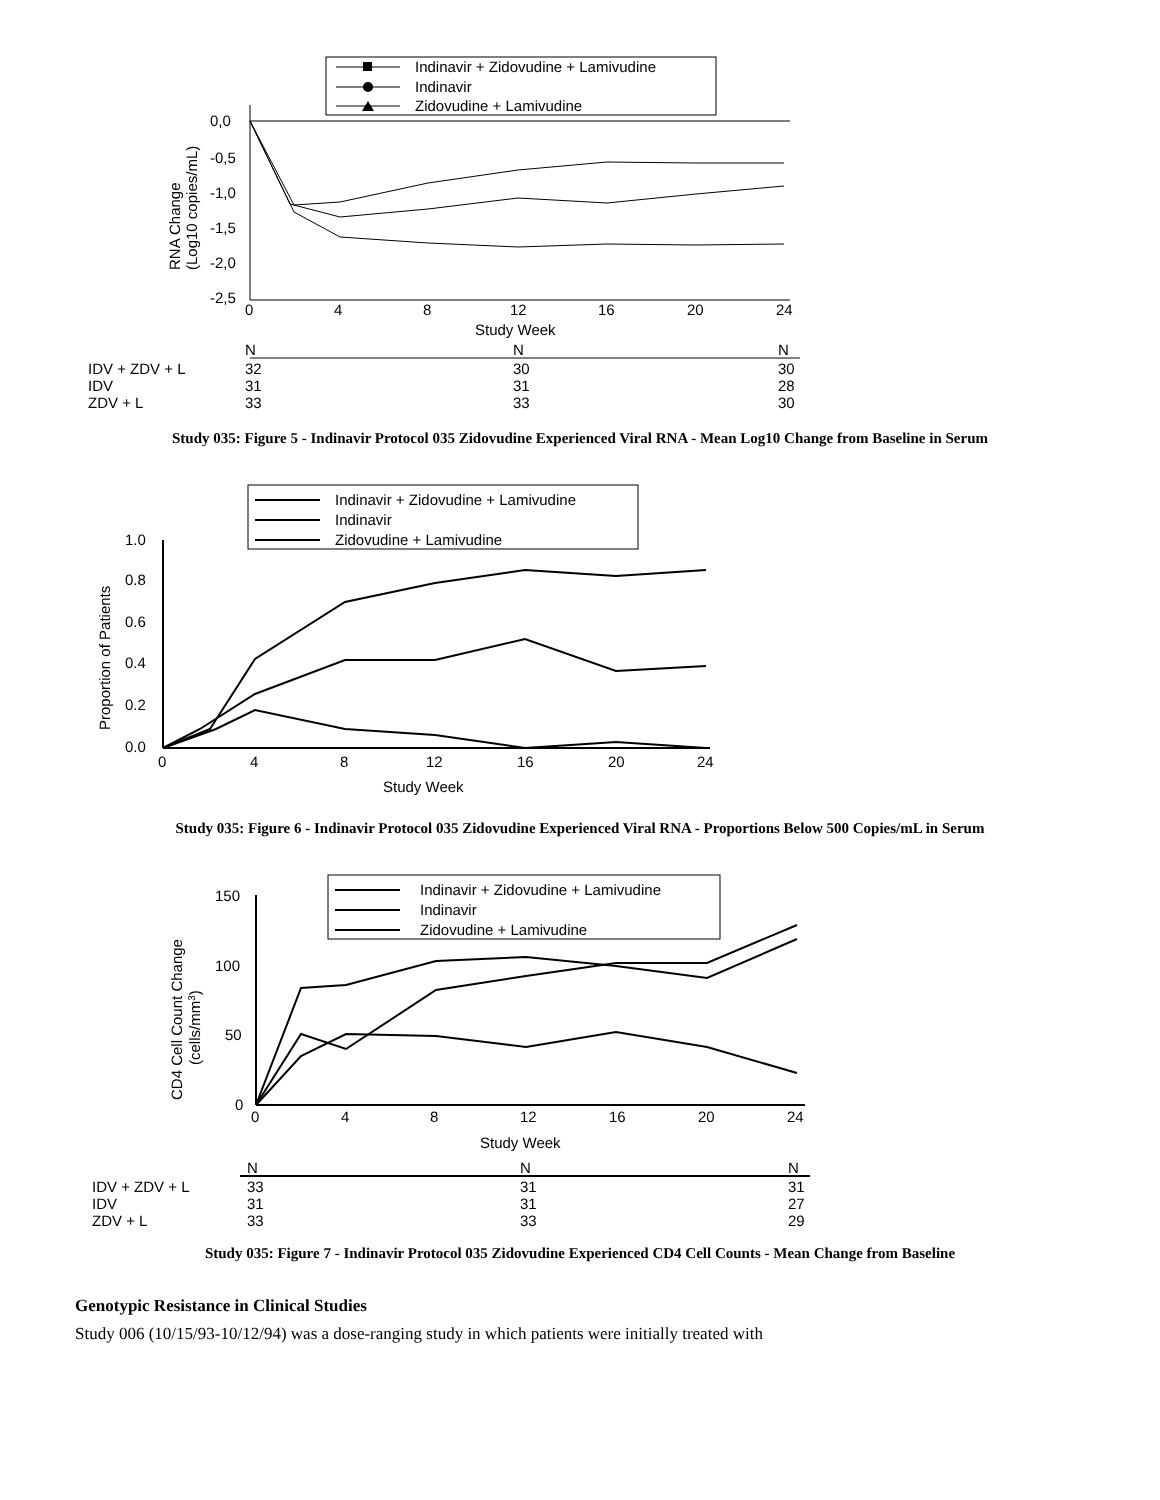Indinavir + Zidovudine + Lamivudine
Indinavir
Zidovudine + Lamivudine
0,0
-0,5
-1,0
-1,5
-2,0
-2,5
RNA Change
(Log10 copies/mL)
0
4
8
12
16
20
24
Study Week
N
N
N
IDV + ZDV + L
32
30
30
IDV
31
31
28
ZDV + L
33
33
30
Study 035: Figure 5 - Indinavir Protocol 035 Zidovudine Experienced Viral RNA - Mean Log10 Change from Baseline in Serum
Indinavir + Zidovudine + Lamivudine
Indinavir
Zidovudine + Lamivudine
1.0
0.8
0.6
0.4
0.2
0.0
Proportion of Patients
0
4
8
12
16
20
24
Study Week
Study 035: Figure 6 - Indinavir Protocol 035 Zidovudine Experienced Viral RNA - Proportions Below 500 Copies/mL in Serum
Indinavir + Zidovudine + Lamivudine
Indinavir
Zidovudine + Lamivudine
150
100
50
0
CD4 Cell Count Change
(cells/mm3)
0
4
8
12
16
20
24
Study Week
N
N
N
IDV + ZDV + L
33
31
31
IDV
31
31
27
ZDV + L
33
33
29
Study 035: Figure 7 - Indinavir Protocol 035 Zidovudine Experienced CD4 Cell Counts - Mean Change from Baseline
Genotypic Resistance in Clinical Studies
Study 006 (10/15/93-10/12/94) was a dose-ranging study in which patients were initially treated with